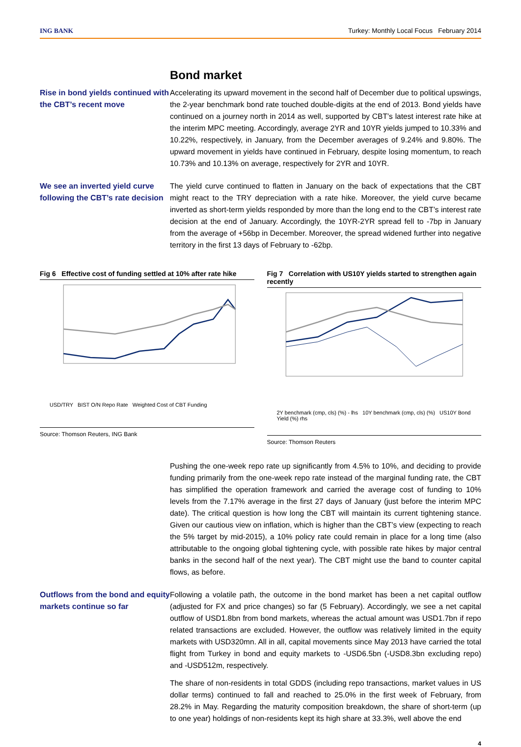ING BANK Turkey: Monthly Local Focus February 2014
Bond market
Rise in bond yields continued with the CBT’s recent move
Accelerating its upward movement in the second half of December due to political upswings, the 2-year benchmark bond rate touched double-digits at the end of 2013. Bond yields have continued on a journey north in 2014 as well, supported by CBT’s latest interest rate hike at the interim MPC meeting. Accordingly, average 2YR and 10YR yields jumped to 10.33% and 10.22%, respectively, in January, from the December averages of 9.24% and 9.80%. The upward movement in yields have continued in February, despite losing momentum, to reach 10.73% and 10.13% on average, respectively for 2YR and 10YR.
We see an inverted yield curve following the CBT’s rate decision
The yield curve continued to flatten in January on the back of expectations that the CBT might react to the TRY depreciation with a rate hike. Moreover, the yield curve became inverted as short-term yields responded by more than the long end to the CBT’s interest rate decision at the end of January. Accordingly, the 10YR-2YR spread fell to -7bp in January from the average of +56bp in December. Moreover, the spread widened further into negative territory in the first 13 days of February to -62bp.
Fig 6 Effective cost of funding settled at 10% after rate hike
USD/TRY BIST O/N Repo Rate Weighted Cost of CBT Funding
Source: Thomson Reuters, ING Bank
Fig 7 Correlation with US10Y yields started to strengthen again recently
2Y benchmark (cmp, cls) (%) - lhs 10Y benchmark (cmp, cls) (%) US10Y Bond Yield (%) rhs
Source: Thomson Reuters
Pushing the one-week repo rate up significantly from 4.5% to 10%, and deciding to provide funding primarily from the one-week repo rate instead of the marginal funding rate, the CBT has simplified the operation framework and carried the average cost of funding to 10% levels from the 7.17% average in the first 27 days of January (just before the interim MPC date). The critical question is how long the CBT will maintain its current tightening stance. Given our cautious view on inflation, which is higher than the CBT’s view (expecting to reach the 5% target by mid-2015), a 10% policy rate could remain in place for a long time (also attributable to the ongoing global tightening cycle, with possible rate hikes by major central banks in the second half of the next year). The CBT might use the band to counter capital flows, as before.
Outflows from the bond and equity markets continue so far
Following a volatile path, the outcome in the bond market has been a net capital outflow (adjusted for FX and price changes) so far (5 February). Accordingly, we see a net capital outflow of USD1.8bn from bond markets, whereas the actual amount was USD1.7bn if repo related transactions are excluded. However, the outflow was relatively limited in the equity markets with USD320mn. All in all, capital movements since May 2013 have carried the total flight from Turkey in bond and equity markets to -USD6.5bn (-USD8.3bn excluding repo) and -USD512m, respectively.
The share of non-residents in total GDDS (including repo transactions, market values in US dollar terms) continued to fall and reached to 25.0% in the first week of February, from 28.2% in May. Regarding the maturity composition breakdown, the share of short-term (up to one year) holdings of non-residents kept its high share at 33.3%, well above the end
4